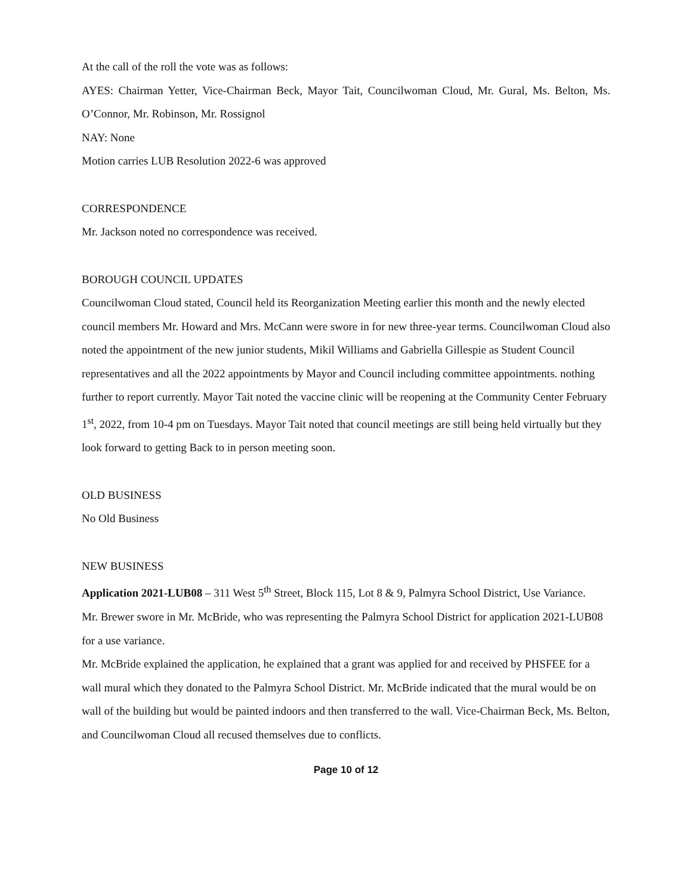At the call of the roll the vote was as follows:
AYES: Chairman Yetter, Vice-Chairman Beck, Mayor Tait, Councilwoman Cloud, Mr. Gural, Ms. Belton, Ms. O’Connor, Mr. Robinson, Mr. Rossignol
NAY: None
Motion carries LUB Resolution 2022-6 was approved
CORRESPONDENCE
Mr. Jackson noted no correspondence was received.
BOROUGH COUNCIL UPDATES
Councilwoman Cloud stated, Council held its Reorganization Meeting earlier this month and the newly elected council members Mr. Howard and Mrs. McCann were swore in for new three-year terms. Councilwoman Cloud also noted the appointment of the new junior students, Mikil Williams and Gabriella Gillespie as Student Council representatives and all the 2022 appointments by Mayor and Council including committee appointments. nothing further to report currently. Mayor Tait noted the vaccine clinic will be reopening at the Community Center February 1<sup>st</sup>, 2022, from 10-4 pm on Tuesdays. Mayor Tait noted that council meetings are still being held virtually but they look forward to getting Back to in person meeting soon.
OLD BUSINESS
No Old Business
NEW BUSINESS
Application 2021-LUB08 – 311 West 5<sup>th</sup> Street, Block 115, Lot 8 & 9, Palmyra School District, Use Variance.
Mr. Brewer swore in Mr. McBride, who was representing the Palmyra School District for application 2021-LUB08 for a use variance.
Mr. McBride explained the application, he explained that a grant was applied for and received by PHSFEE for a wall mural which they donated to the Palmyra School District. Mr. McBride indicated that the mural would be on wall of the building but would be painted indoors and then transferred to the wall. Vice-Chairman Beck, Ms. Belton, and Councilwoman Cloud all recused themselves due to conflicts.
Page 10 of 12